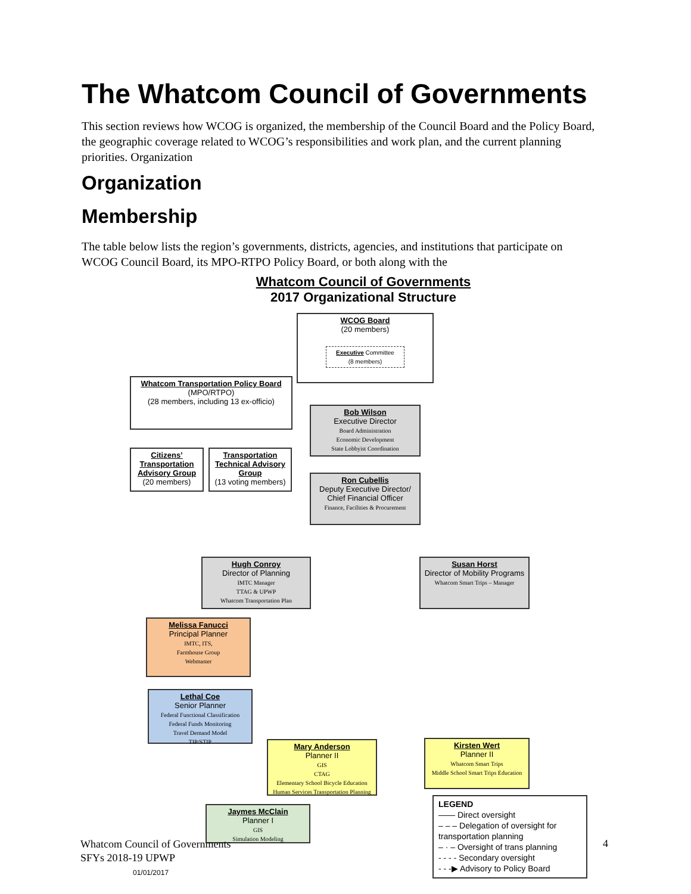The Whatcom Council of Governments
This section reviews how WCOG is organized, the membership of the Council Board and the Policy Board, the geographic coverage related to WCOG’s responsibilities and work plan, and the current planning priorities. Organization
Organization
Membership
The table below lists the region’s governments, districts, agencies, and institutions that participate on WCOG Council Board, its MPO-RTPO Policy Board, or both along with the
Whatcom Council of Governments
2017 Organizational Structure
WCOG Board
(20 members)
Executive Committee
(8 members)
Whatcom Transportation Policy Board
(MPO/RTPO)
(28 members, including 13 ex-officio)
Bob Wilson
Executive Director
Board Administration
Economic Development
State Lobbyist Coordination
Citizens’ Transportation Advisory Group
(20 members)
Transportation Technical Advisory Group
(13 voting members)
Ron Cubellis
Deputy Executive Director/ Chief Financial Officer
Finance, Facilities & Procurement
Hugh Conroy
Director of Planning
IMTC Manager
TTAG & UPWP
Whatcom Transportation Plan
Susan Horst
Director of Mobility Programs
Whatcom Smart Trips – Manager
Melissa Fanucci
Principal Planner
IMTC, ITS,
Farmhouse Group
Webmaster
Lethal Coe
Senior Planner
Federal Functional Classification
Federal Funds Monitoring
Travel Demand Model
TIP/STIP
Mary Anderson
Planner II
GIS
CTAG
Elementary School Bicycle Education
Human Services Transportation Planning
Kirsten Wert
Planner II
Whatcom Smart Trips
Middle School Smart Trips Education
Jaymes McClain
Planner I
GIS
Simulation Modeling
LEGEND
—— Direct oversight
– – – Delegation of oversight for transportation planning
– · – Oversight of trans planning
- - - - Secondary oversight
- - -▶ Advisory to Policy Board
Whatcom Council of Governments
SFYs 2018-19 UPWP
01/01/2017
4